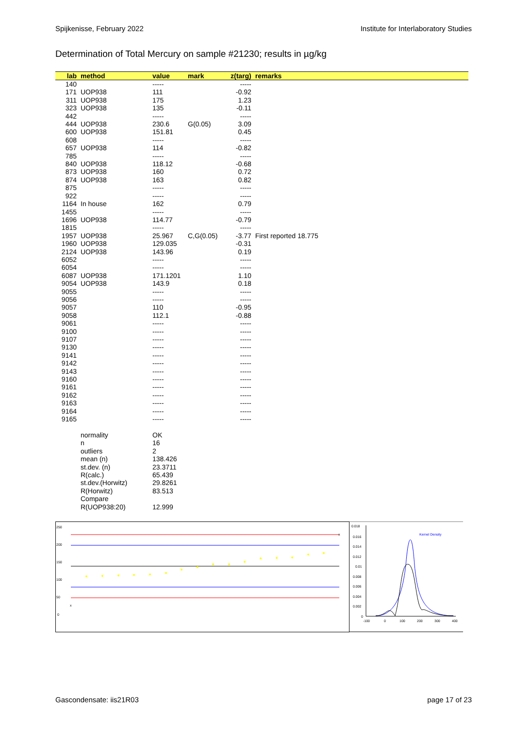Spijkenisse, February 2022 Institute for Interlaboratory Studies
Determination of Total Mercury on sample #21230; results in µg/kg
| lab | method | value | mark | z(targ) | remarks |
| --- | --- | --- | --- | --- | --- |
| 140 | | ----- | | ----- | |
| 171 | UOP938 | 111 | | -0.92 | |
| 311 | UOP938 | 175 | | 1.23 | |
| 323 | UOP938 | 135 | | -0.11 | |
| 442 | | ----- | | ----- | |
| 444 | UOP938 | 230.6 | G(0.05) | 3.09 | |
| 600 | UOP938 | 151.81 | | 0.45 | |
| 608 | | ----- | | ----- | |
| 657 | UOP938 | 114 | | -0.82 | |
| 785 | | ----- | | ----- | |
| 840 | UOP938 | 118.12 | | -0.68 | |
| 873 | UOP938 | 160 | | 0.72 | |
| 874 | UOP938 | 163 | | 0.82 | |
| 875 | | ----- | | ----- | |
| 922 | | ----- | | ----- | |
| 1164 | In house | 162 | | 0.79 | |
| 1455 | | ----- | | ----- | |
| 1696 | UOP938 | 114.77 | | -0.79 | |
| 1815 | | ----- | | ----- | |
| 1957 | UOP938 | 25.967 | C,G(0.05) | -3.77 | First reported 18.775 |
| 1960 | UOP938 | 129.035 | | -0.31 | |
| 2124 | UOP938 | 143.96 | | 0.19 | |
| 6052 | | ----- | | ----- | |
| 6054 | | ----- | | ----- | |
| 6087 | UOP938 | 171.1201 | | 1.10 | |
| 9054 | UOP938 | 143.9 | | 0.18 | |
| 9055 | | ----- | | ----- | |
| 9056 | | ----- | | ----- | |
| 9057 | | 110 | | -0.95 | |
| 9058 | | 112.1 | | -0.88 | |
| 9061 | | ----- | | ----- | |
| 9100 | | ----- | | ----- | |
| 9107 | | ----- | | ----- | |
| 9130 | | ----- | | ----- | |
| 9141 | | ----- | | ----- | |
| 9142 | | ----- | | ----- | |
| 9143 | | ----- | | ----- | |
| 9160 | | ----- | | ----- | |
| 9161 | | ----- | | ----- | |
| 9162 | | ----- | | ----- | |
| 9163 | | ----- | | ----- | |
| 9164 | | ----- | | ----- | |
| 9165 | | ----- | | ----- | |
| | normality | OK | | | |
| | n | 16 | | | |
| | outliers | 2 | | | |
| | mean (n) | 138.426 | | | |
| | st.dev. (n) | 23.3711 | | | |
| | R(calc.) | 65.439 | | | |
| | st.dev.(Horwitz) | 29.8261 | | | |
| | R(Horwitz) | 83.513 | | | |
| | Compare R(UOP938:20) | 12.999 | | | |
250
200
150
100
50
0
x
x
0.018
0.016
0.014
0.012
0.01
0.008
0.006
0.004
0.002
0
-100
0
100
200
300
400
Kernel Density
Gascondensate: iis21R03 page 17 of 23